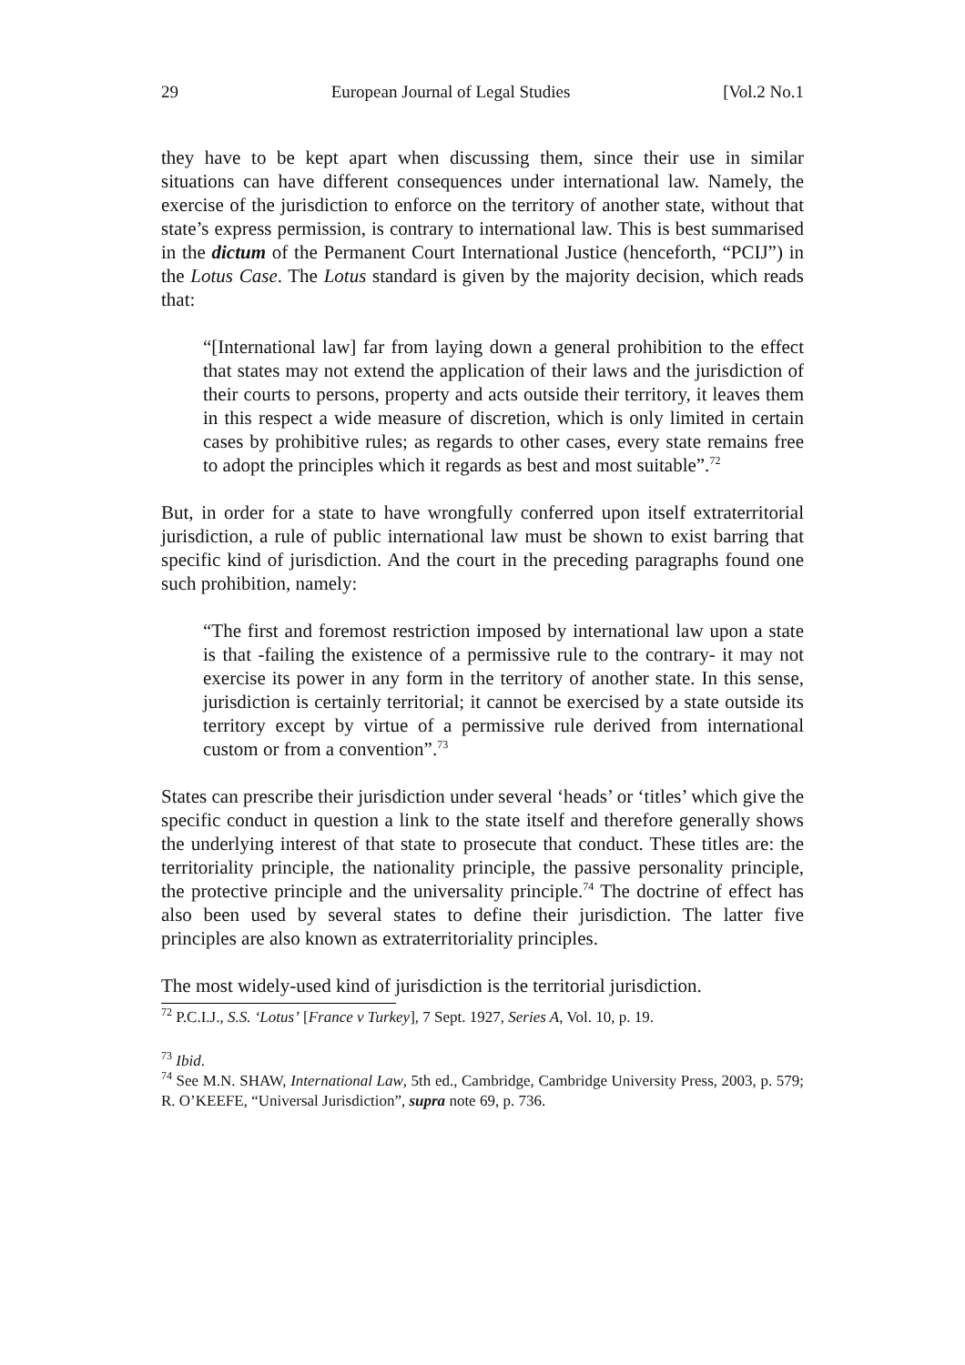29 European Journal of Legal Studies [Vol.2 No.1
they have to be kept apart when discussing them, since their use in similar situations can have different consequences under international law. Namely, the exercise of the jurisdiction to enforce on the territory of another state, without that state’s express permission, is contrary to international law. This is best summarised in the dictum of the Permanent Court International Justice (henceforth, “PCIJ”) in the Lotus Case. The Lotus standard is given by the majority decision, which reads that:
“[International law] far from laying down a general prohibition to the effect that states may not extend the application of their laws and the jurisdiction of their courts to persons, property and acts outside their territory, it leaves them in this respect a wide measure of discretion, which is only limited in certain cases by prohibitive rules; as regards to other cases, every state remains free to adopt the principles which it regards as best and most suitable”.<sup>72</sup>
But, in order for a state to have wrongfully conferred upon itself extraterritorial jurisdiction, a rule of public international law must be shown to exist barring that specific kind of jurisdiction. And the court in the preceding paragraphs found one such prohibition, namely:
“The first and foremost restriction imposed by international law upon a state is that -failing the existence of a permissive rule to the contrary- it may not exercise its power in any form in the territory of another state. In this sense, jurisdiction is certainly territorial; it cannot be exercised by a state outside its territory except by virtue of a permissive rule derived from international custom or from a convention”.<sup>73</sup>
States can prescribe their jurisdiction under several ‘heads’ or ‘titles’ which give the specific conduct in question a link to the state itself and therefore generally shows the underlying interest of that state to prosecute that conduct. These titles are: the territoriality principle, the nationality principle, the passive personality principle, the protective principle and the universality principle.<sup>74</sup> The doctrine of effect has also been used by several states to define their jurisdiction. The latter five principles are also known as extraterritoriality principles.
The most widely-used kind of jurisdiction is the territorial jurisdiction.
<sup>72</sup> P.C.I.J., S.S. ‘Lotus’ [France v Turkey], 7 Sept. 1927, Series A, Vol. 10, p. 19.
<sup>73</sup> Ibid.
<sup>74</sup> See M.N. SHAW, International Law, 5th ed., Cambridge, Cambridge University Press, 2003, p. 579; R. O’KEEFE, “Universal Jurisdiction”, supra note 69, p. 736.